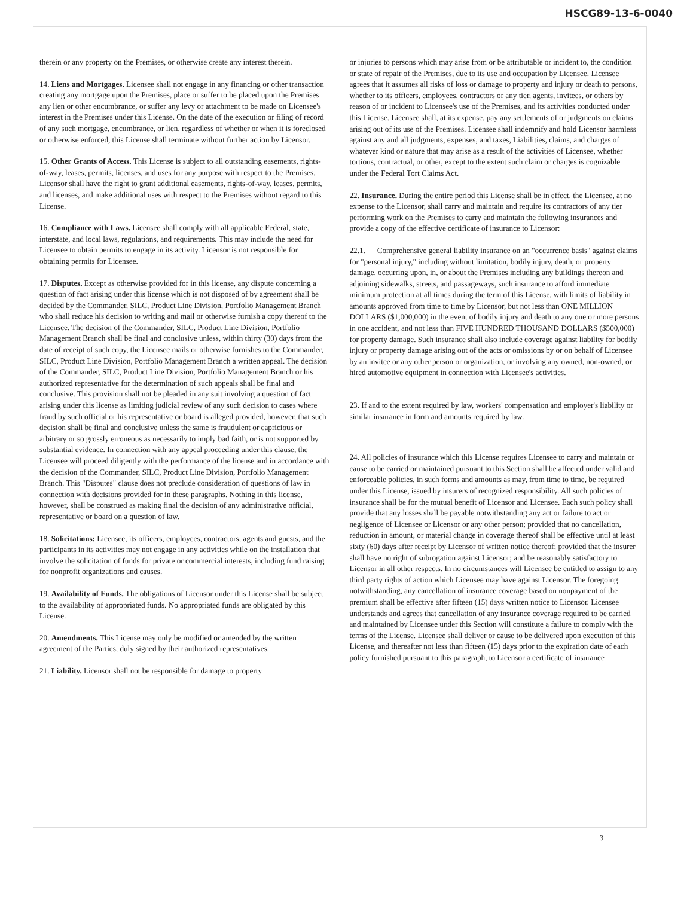HSCG89-13-6-0040
therein or any property on the Premises, or otherwise create any interest therein.
14. Liens and Mortgages. Licensee shall not engage in any financing or other transaction creating any mortgage upon the Premises, place or suffer to be placed upon the Premises any lien or other encumbrance, or suffer any levy or attachment to be made on Licensee's interest in the Premises under this License. On the date of the execution or filing of record of any such mortgage, encumbrance, or lien, regardless of whether or when it is foreclosed or otherwise enforced, this License shall terminate without further action by Licensor.
15. Other Grants of Access. This License is subject to all outstanding easements, rights-of-way, leases, permits, licenses, and uses for any purpose with respect to the Premises. Licensor shall have the right to grant additional easements, rights-of-way, leases, permits, and licenses, and make additional uses with respect to the Premises without regard to this License.
16. Compliance with Laws. Licensee shall comply with all applicable Federal, state, interstate, and local laws, regulations, and requirements. This may include the need for Licensee to obtain permits to engage in its activity. Licensor is not responsible for obtaining permits for Licensee.
17. Disputes. Except as otherwise provided for in this license, any dispute concerning a question of fact arising under this license which is not disposed of by agreement shall be decided by the Commander, SILC, Product Line Division, Portfolio Management Branch who shall reduce his decision to writing and mail or otherwise furnish a copy thereof to the Licensee. The decision of the Commander, SILC, Product Line Division, Portfolio Management Branch shall be final and conclusive unless, within thirty (30) days from the date of receipt of such copy, the Licensee mails or otherwise furnishes to the Commander, SILC, Product Line Division, Portfolio Management Branch a written appeal. The decision of the Commander, SILC, Product Line Division, Portfolio Management Branch or his authorized representative for the determination of such appeals shall be final and conclusive. This provision shall not be pleaded in any suit involving a question of fact arising under this license as limiting judicial review of any such decision to cases where fraud by such official or his representative or board is alleged provided, however, that such decision shall be final and conclusive unless the same is fraudulent or capricious or arbitrary or so grossly erroneous as necessarily to imply bad faith, or is not supported by substantial evidence. In connection with any appeal proceeding under this clause, the Licensee will proceed diligently with the performance of the license and in accordance with the decision of the Commander, SILC, Product Line Division, Portfolio Management Branch. This "Disputes" clause does not preclude consideration of questions of law in connection with decisions provided for in these paragraphs. Nothing in this license, however, shall be construed as making final the decision of any administrative official, representative or board on a question of law.
18. Solicitations: Licensee, its officers, employees, contractors, agents and guests, and the participants in its activities may not engage in any activities while on the installation that involve the solicitation of funds for private or commercial interests, including fund raising for nonprofit organizations and causes.
19. Availability of Funds. The obligations of Licensor under this License shall be subject to the availability of appropriated funds. No appropriated funds are obligated by this License.
20. Amendments. This License may only be modified or amended by the written agreement of the Parties, duly signed by their authorized representatives.
21. Liability. Licensor shall not be responsible for damage to property
or injuries to persons which may arise from or be attributable or incident to, the condition or state of repair of the Premises, due to its use and occupation by Licensee. Licensee agrees that it assumes all risks of loss or damage to property and injury or death to persons, whether to its officers, employees, contractors or any tier, agents, invitees, or others by reason of or incident to Licensee's use of the Premises, and its activities conducted under this License. Licensee shall, at its expense, pay any settlements of or judgments on claims arising out of its use of the Premises. Licensee shall indemnify and hold Licensor harmless against any and all judgments, expenses, and taxes, Liabilities, claims, and charges of whatever kind or nature that may arise as a result of the activities of Licensee, whether tortious, contractual, or other, except to the extent such claim or charges is cognizable under the Federal Tort Claims Act.
22. Insurance. During the entire period this License shall be in effect, the Licensee, at no expense to the Licensor, shall carry and maintain and require its contractors of any tier performing work on the Premises to carry and maintain the following insurances and provide a copy of the effective certificate of insurance to Licensor:
22.1. Comprehensive general liability insurance on an "occurrence basis" against claims for "personal injury," including without limitation, bodily injury, death, or property damage, occurring upon, in, or about the Premises including any buildings thereon and adjoining sidewalks, streets, and passageways, such insurance to afford immediate minimum protection at all times during the term of this License, with limits of liability in amounts approved from time to time by Licensor, but not less than ONE MILLION DOLLARS ($1,000,000) in the event of bodily injury and death to any one or more persons in one accident, and not less than FIVE HUNDRED THOUSAND DOLLARS ($500,000) for property damage. Such insurance shall also include coverage against liability for bodily injury or property damage arising out of the acts or omissions by or on behalf of Licensee by an invitee or any other person or organization, or involving any owned, non-owned, or hired automotive equipment in connection with Licensee's activities.
23. If and to the extent required by law, workers' compensation and employer's liability or similar insurance in form and amounts required by law.
24. All policies of insurance which this License requires Licensee to carry and maintain or cause to be carried or maintained pursuant to this Section shall be affected under valid and enforceable policies, in such forms and amounts as may, from time to time, be required under this License, issued by insurers of recognized responsibility. All such policies of insurance shall be for the mutual benefit of Licensor and Licensee. Each such policy shall provide that any losses shall be payable notwithstanding any act or failure to act or negligence of Licensee or Licensor or any other person; provided that no cancellation, reduction in amount, or material change in coverage thereof shall be effective until at least sixty (60) days after receipt by Licensor of written notice thereof; provided that the insurer shall have no right of subrogation against Licensor; and be reasonably satisfactory to Licensor in all other respects. In no circumstances will Licensee be entitled to assign to any third party rights of action which Licensee may have against Licensor. The foregoing notwithstanding, any cancellation of insurance coverage based on nonpayment of the premium shall be effective after fifteen (15) days written notice to Licensor. Licensee understands and agrees that cancellation of any insurance coverage required to be carried and maintained by Licensee under this Section will constitute a failure to comply with the terms of the License. Licensee shall deliver or cause to be delivered upon execution of this License, and thereafter not less than fifteen (15) days prior to the expiration date of each policy furnished pursuant to this paragraph, to Licensor a certificate of insurance
3